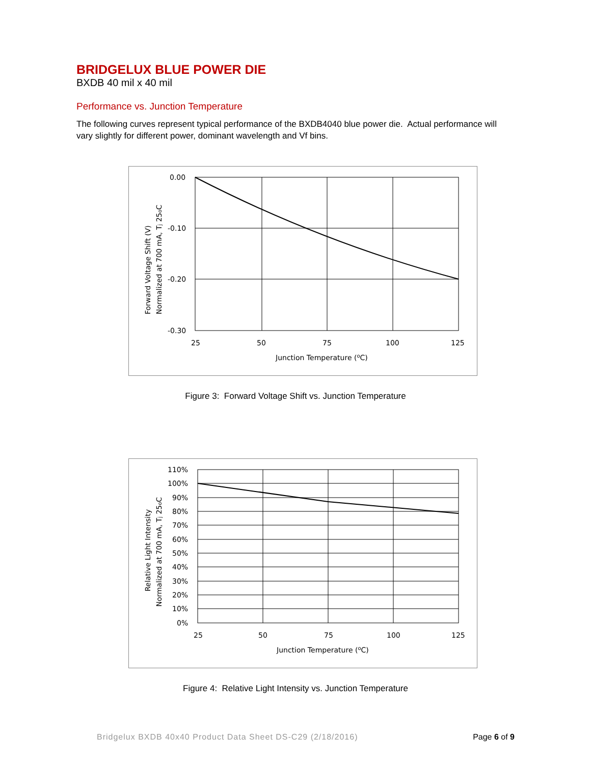BRIDGELUX BLUE POWER DIE
BXDB 40 mil x 40 mil
Performance vs. Junction Temperature
The following curves represent typical performance of the BXDB4040 blue power die. Actual performance will vary slightly for different power, dominant wavelength and Vf bins.
0.00
-0.10
-0.20
-0.30
25
50
75
100
125
Junction Temperature (oC)
Forward Voltage Shift (V)
Normalized at 700 mA, Tj 25oC
Figure 3: Forward Voltage Shift vs. Junction Temperature
110%
100%
90%
80%
70%
60%
50%
40%
30%
20%
10%
0%
25
50
75
100
125
Junction Temperature (oC)
Relative Light Intensity
Normalized at 700 mA, Tj 25oC
Figure 4: Relative Light Intensity vs. Junction Temperature
Bridgelux BXDB 40x40 Product Data Sheet DS-C29 (2/18/2016) Page 6 of 9